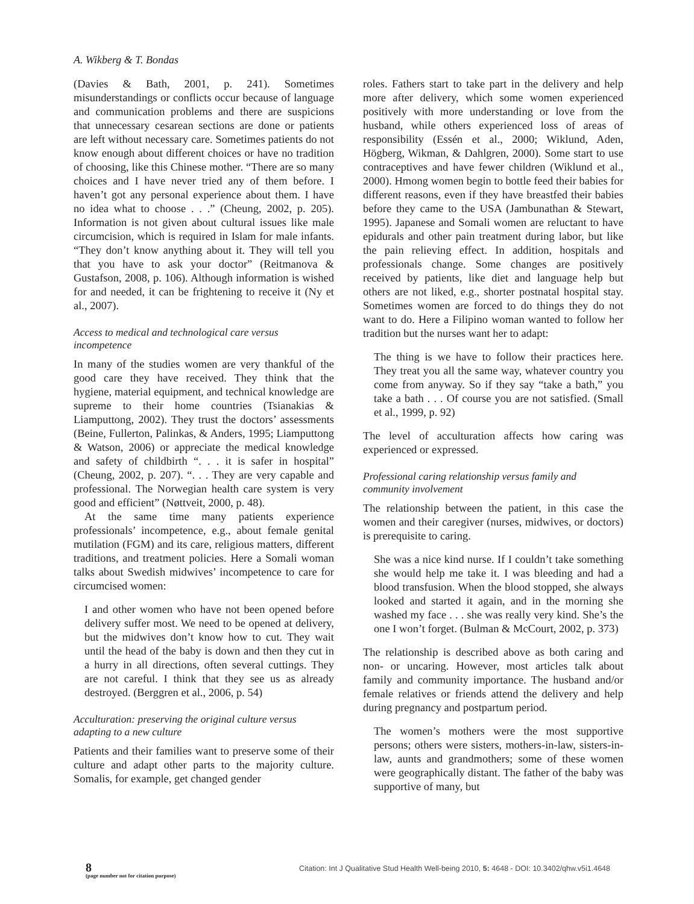A. Wikberg & T. Bondas
(Davies & Bath, 2001, p. 241). Sometimes misunderstandings or conflicts occur because of language and communication problems and there are suspicions that unnecessary cesarean sections are done or patients are left without necessary care. Sometimes patients do not know enough about different choices or have no tradition of choosing, like this Chinese mother. “There are so many choices and I have never tried any of them before. I haven’t got any personal experience about them. I have no idea what to choose . . .” (Cheung, 2002, p. 205). Information is not given about cultural issues like male circumcision, which is required in Islam for male infants. “They don’t know anything about it. They will tell you that you have to ask your doctor” (Reitmanova & Gustafson, 2008, p. 106). Although information is wished for and needed, it can be frightening to receive it (Ny et al., 2007).
Access to medical and technological care versus incompetence
In many of the studies women are very thankful of the good care they have received. They think that the hygiene, material equipment, and technical knowledge are supreme to their home countries (Tsianakias & Liamputtong, 2002). They trust the doctors’ assessments (Beine, Fullerton, Palinkas, & Anders, 1995; Liamputtong & Watson, 2006) or appreciate the medical knowledge and safety of childbirth “. . . it is safer in hospital” (Cheung, 2002, p. 207). “. . . They are very capable and professional. The Norwegian health care system is very good and efficient” (Nøttveit, 2000, p. 48).
At the same time many patients experience professionals’ incompetence, e.g., about female genital mutilation (FGM) and its care, religious matters, different traditions, and treatment policies. Here a Somali woman talks about Swedish midwives’ incompetence to care for circumcised women:
I and other women who have not been opened before delivery suffer most. We need to be opened at delivery, but the midwives don’t know how to cut. They wait until the head of the baby is down and then they cut in a hurry in all directions, often several cuttings. They are not careful. I think that they see us as already destroyed. (Berggren et al., 2006, p. 54)
Acculturation: preserving the original culture versus adapting to a new culture
Patients and their families want to preserve some of their culture and adapt other parts to the majority culture. Somalis, for example, get changed gender
roles. Fathers start to take part in the delivery and help more after delivery, which some women experienced positively with more understanding or love from the husband, while others experienced loss of areas of responsibility (Essén et al., 2000; Wiklund, Aden, Högberg, Wikman, & Dahlgren, 2000). Some start to use contraceptives and have fewer children (Wiklund et al., 2000). Hmong women begin to bottle feed their babies for different reasons, even if they have breastfed their babies before they came to the USA (Jambunathan & Stewart, 1995). Japanese and Somali women are reluctant to have epidurals and other pain treatment during labor, but like the pain relieving effect. In addition, hospitals and professionals change. Some changes are positively received by patients, like diet and language help but others are not liked, e.g., shorter postnatal hospital stay. Sometimes women are forced to do things they do not want to do. Here a Filipino woman wanted to follow her tradition but the nurses want her to adapt:
The thing is we have to follow their practices here. They treat you all the same way, whatever country you come from anyway. So if they say “take a bath,” you take a bath . . . Of course you are not satisfied. (Small et al., 1999, p. 92)
The level of acculturation affects how caring was experienced or expressed.
Professional caring relationship versus family and community involvement
The relationship between the patient, in this case the women and their caregiver (nurses, midwives, or doctors) is prerequisite to caring.
She was a nice kind nurse. If I couldn’t take something she would help me take it. I was bleeding and had a blood transfusion. When the blood stopped, she always looked and started it again, and in the morning she washed my face . . . she was really very kind. She’s the one I won’t forget. (Bulman & McCourt, 2002, p. 373)
The relationship is described above as both caring and non- or uncaring. However, most articles talk about family and community importance. The husband and/or female relatives or friends attend the delivery and help during pregnancy and postpartum period.
The women’s mothers were the most supportive persons; others were sisters, mothers-in-law, sisters-in-law, aunts and grandmothers; some of these women were geographically distant. The father of the baby was supportive of many, but
8
(page number not for citation purpose)
Citation: Int J Qualitative Stud Health Well-being 2010, 5: 4648 - DOI: 10.3402/qhw.v5i1.4648